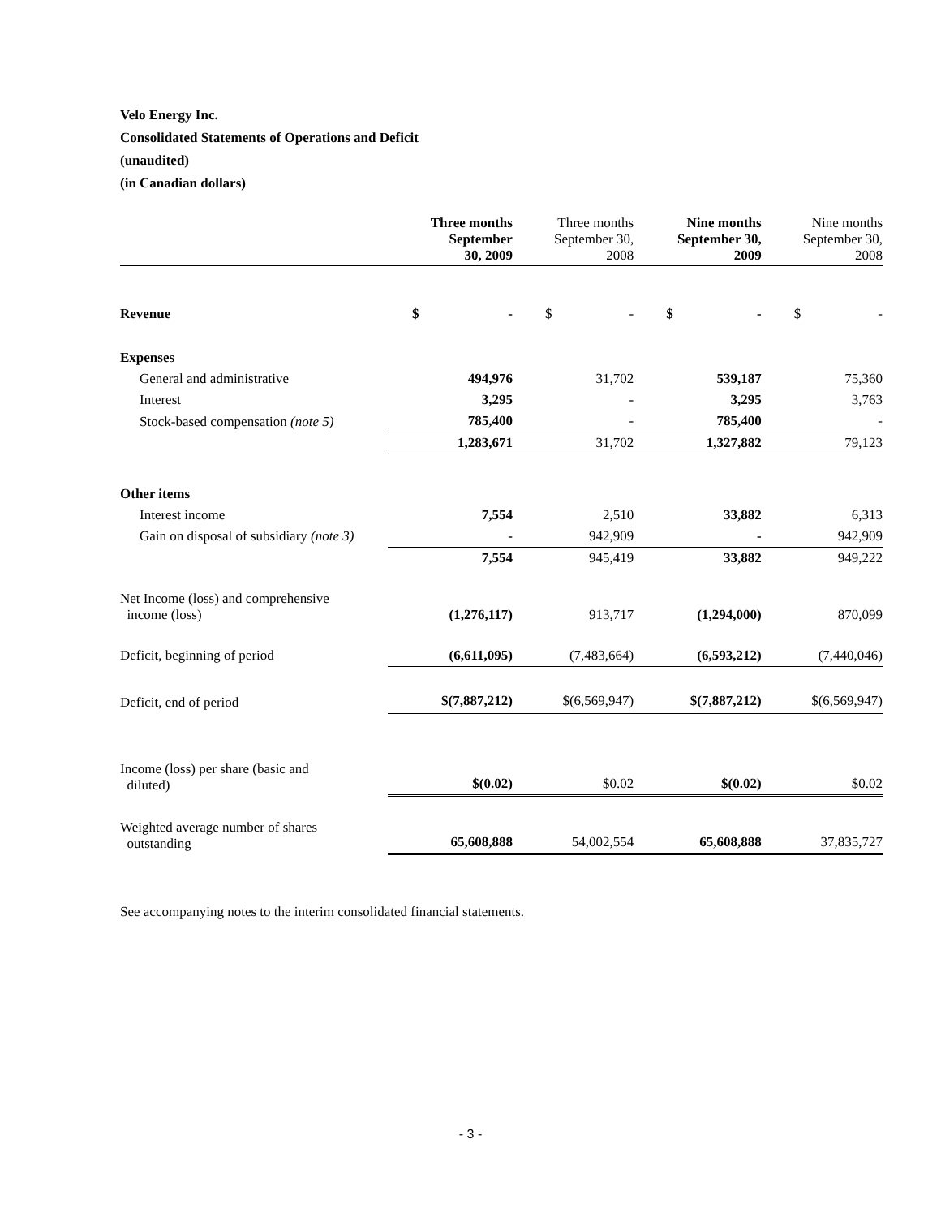Velo Energy Inc.
Consolidated Statements of Operations and Deficit
(unaudited)
(in Canadian dollars)
| | Three months September 30, 2009 | Three months September 30, 2008 | Nine months September 30, 2009 | Nine months September 30, 2008 |
| --- | --- | --- | --- | --- |
| Revenue | $ - | $ - | $ - | $ - |
| Expenses | | | | |
| General and administrative | 494,976 | 31,702 | 539,187 | 75,360 |
| Interest | 3,295 | - | 3,295 | 3,763 |
| Stock-based compensation (note 5) | 785,400 | - | 785,400 | - |
| | 1,283,671 | 31,702 | 1,327,882 | 79,123 |
| Other items | | | | |
| Interest income | 7,554 | 2,510 | 33,882 | 6,313 |
| Gain on disposal of subsidiary (note 3) | - | 942,909 | - | 942,909 |
| | 7,554 | 945,419 | 33,882 | 949,222 |
| Net Income (loss) and comprehensive income (loss) | (1,276,117) | 913,717 | (1,294,000) | 870,099 |
| Deficit, beginning of period | (6,611,095) | (7,483,664) | (6,593,212) | (7,440,046) |
| Deficit, end of period | $(7,887,212) | $(6,569,947) | $(7,887,212) | $(6,569,947) |
| Income (loss) per share (basic and diluted) | $(0.02) | $0.02 | $(0.02) | $0.02 |
| Weighted average number of shares outstanding | 65,608,888 | 54,002,554 | 65,608,888 | 37,835,727 |
See accompanying notes to the interim consolidated financial statements.
- 3 -